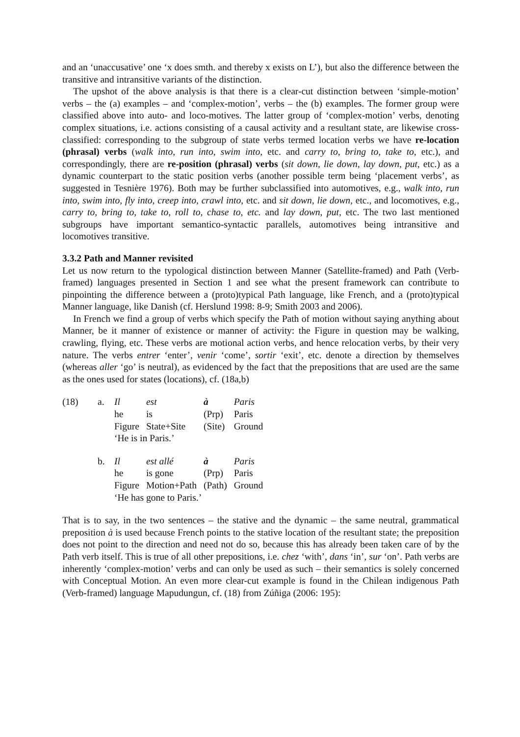and an ‘unaccusative’ one ‘x does smth. and thereby x exists on L’), but also the difference between the transitive and intransitive variants of the distinction.
The upshot of the above analysis is that there is a clear-cut distinction between ‘simple-motion’ verbs – the (a) examples – and ‘complex-motion’, verbs – the (b) examples. The former group were classified above into auto- and loco-motives. The latter group of ‘complex-motion’ verbs, denoting complex situations, i.e. actions consisting of a causal activity and a resultant state, are likewise cross-classified: corresponding to the subgroup of state verbs termed location verbs we have re-location (phrasal) verbs (walk into, run into, swim into, etc. and carry to, bring to, take to, etc.), and correspondingly, there are re-position (phrasal) verbs (sit down, lie down, lay down, put, etc.) as a dynamic counterpart to the static position verbs (another possible term being ‘placement verbs’, as suggested in Tesnière 1976). Both may be further subclassified into automotives, e.g., walk into, run into, swim into, fly into, creep into, crawl into, etc. and sit down, lie down, etc., and locomotives, e.g., carry to, bring to, take to, roll to, chase to, etc. and lay down, put, etc. The two last mentioned subgroups have important semantico-syntactic parallels, automotives being intransitive and locomotives transitive.
3.3.2 Path and Manner revisited
Let us now return to the typological distinction between Manner (Satellite-framed) and Path (Verb-framed) languages presented in Section 1 and see what the present framework can contribute to pinpointing the difference between a (proto)typical Path language, like French, and a (proto)typical Manner language, like Danish (cf. Herslund 1998: 8-9; Smith 2003 and 2006).
In French we find a group of verbs which specify the Path of motion without saying anything about Manner, be it manner of existence or manner of activity: the Figure in question may be walking, crawling, flying, etc. These verbs are motional action verbs, and hence relocation verbs, by their very nature. The verbs entrer ‘enter’, venir ‘come’, sortir ‘exit’, etc. denote a direction by themselves (whereas aller ‘go’ is neutral), as evidenced by the fact that the prepositions that are used are the same as the ones used for states (locations), cf. (18a,b)
| (18) | a. | Il | est | à | Paris |
| | | he | is | (Prp) | Paris |
| | | Figure | State+Site | (Site) | Ground |
| | | ‘He is in Paris.’ | | | |
| | b. | Il | est allé | à | Paris |
| | | he | is gone | (Prp) | Paris |
| | | Figure | Motion+Path | (Path) | Ground |
| | | ‘He has gone to Paris.’ | | | |
That is to say, in the two sentences – the stative and the dynamic – the same neutral, grammatical preposition à is used because French points to the stative location of the resultant state; the preposition does not point to the direction and need not do so, because this has already been taken care of by the Path verb itself. This is true of all other prepositions, i.e. chez ‘with’, dans ‘in’, sur ‘on’. Path verbs are inherently ‘complex-motion’ verbs and can only be used as such – their semantics is solely concerned with Conceptual Motion. An even more clear-cut example is found in the Chilean indigenous Path (Verb-framed) language Mapudungun, cf. (18) from Zúñiga (2006: 195):